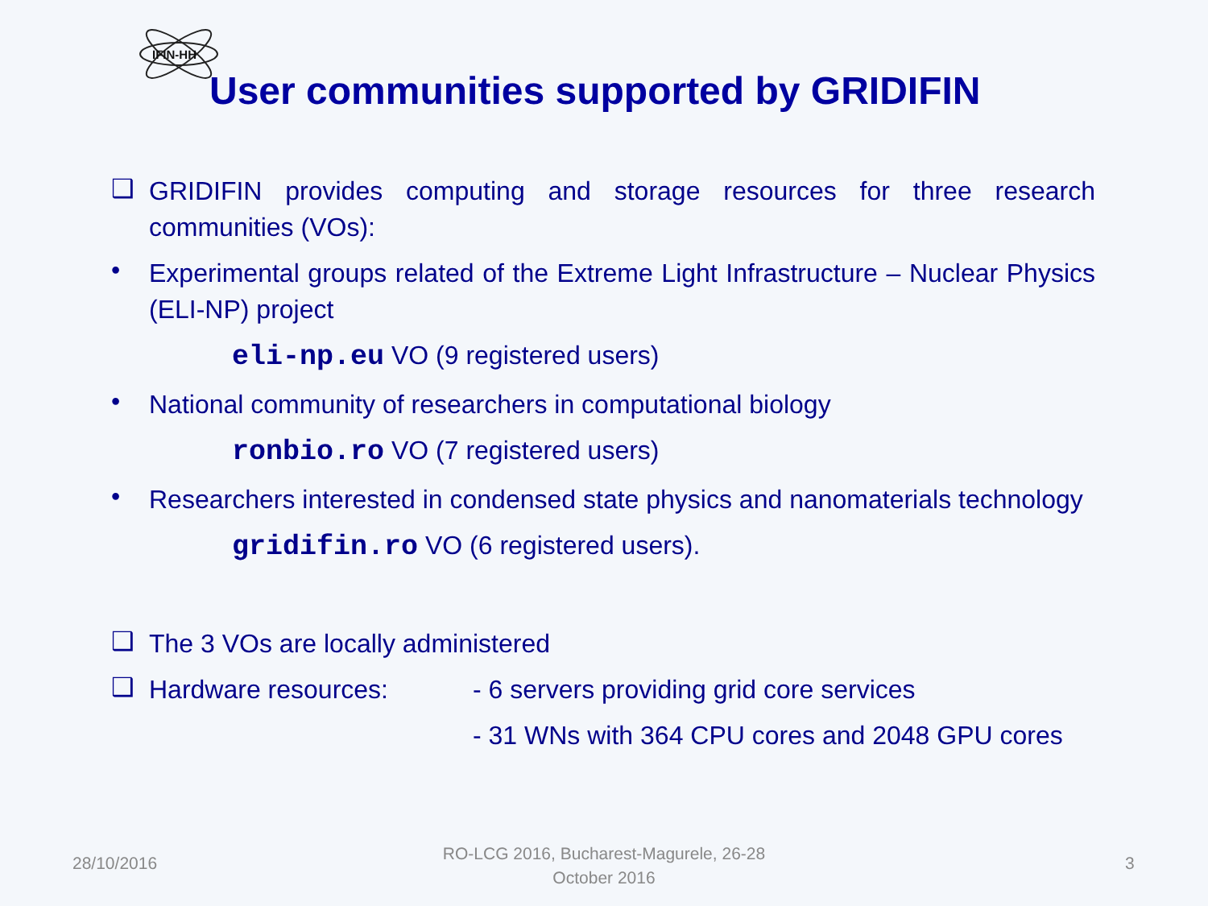IFIN-HH
User communities supported by GRIDIFIN
❑
GRIDIFIN provides computing and storage resources for three research communities (VOs):
•
Experimental groups related of the Extreme Light Infrastructure – Nuclear Physics (ELI-NP) project
eli-np.eu VO (9 registered users)
•
National community of researchers in computational biology
ronbio.ro VO (7 registered users)
•
Researchers interested in condensed state physics and nanomaterials technology
gridifin.ro VO (6 registered users).
❑
The 3 VOs are locally administered
❑
Hardware resources: - 6 servers providing grid core services
- 31 WNs with 364 CPU cores and 2048 GPU cores
28/10/2016
RO-LCG 2016, Bucharest-Magurele, 26-28 October 2016
3